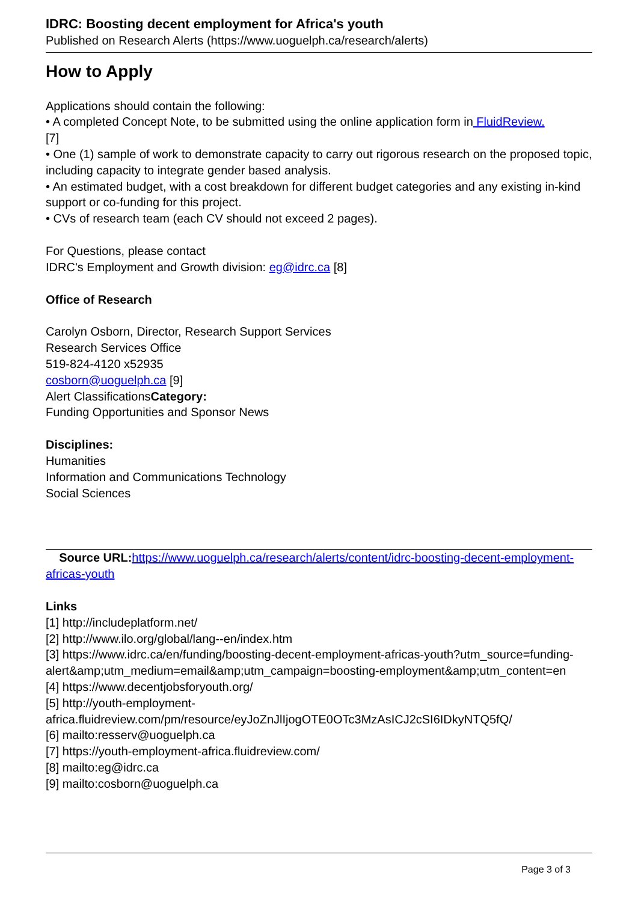IDRC: Boosting decent employment for Africa's youth
Published on Research Alerts (https://www.uoguelph.ca/research/alerts)
How to Apply
Applications should contain the following:
• A completed Concept Note, to be submitted using the online application form in FluidReview.
[7]
• One (1) sample of work to demonstrate capacity to carry out rigorous research on the proposed topic, including capacity to integrate gender based analysis.
• An estimated budget, with a cost breakdown for different budget categories and any existing in-kind support or co-funding for this project.
• CVs of research team (each CV should not exceed 2 pages).
For Questions, please contact
IDRC's Employment and Growth division: eg@idrc.ca [8]
Office of Research
Carolyn Osborn, Director, Research Support Services
Research Services Office
519-824-4120 x52935
cosborn@uoguelph.ca [9]
Alert ClassificationsCategory:
Funding Opportunities and Sponsor News
Disciplines:
Humanities
Information and Communications Technology
Social Sciences
Source URL: https://www.uoguelph.ca/research/alerts/content/idrc-boosting-decent-employment-africas-youth
Links
[1] http://includeplatform.net/
[2] http://www.ilo.org/global/lang--en/index.htm
[3] https://www.idrc.ca/en/funding/boosting-decent-employment-africas-youth?utm_source=funding-alert&amp;utm_medium=email&amp;utm_campaign=boosting-employment&amp;utm_content=en
[4] https://www.decentjobsforyouth.org/
[5] http://youth-employment-africa.fluidreview.com/pm/resource/eyJoZnJlIjogOTE0OTc3MzAsICJ2cSI6IDkyNTQ5fQ/
[6] mailto:resserv@uoguelph.ca
[7] https://youth-employment-africa.fluidreview.com/
[8] mailto:eg@idrc.ca
[9] mailto:cosborn@uoguelph.ca
Page 3 of 3